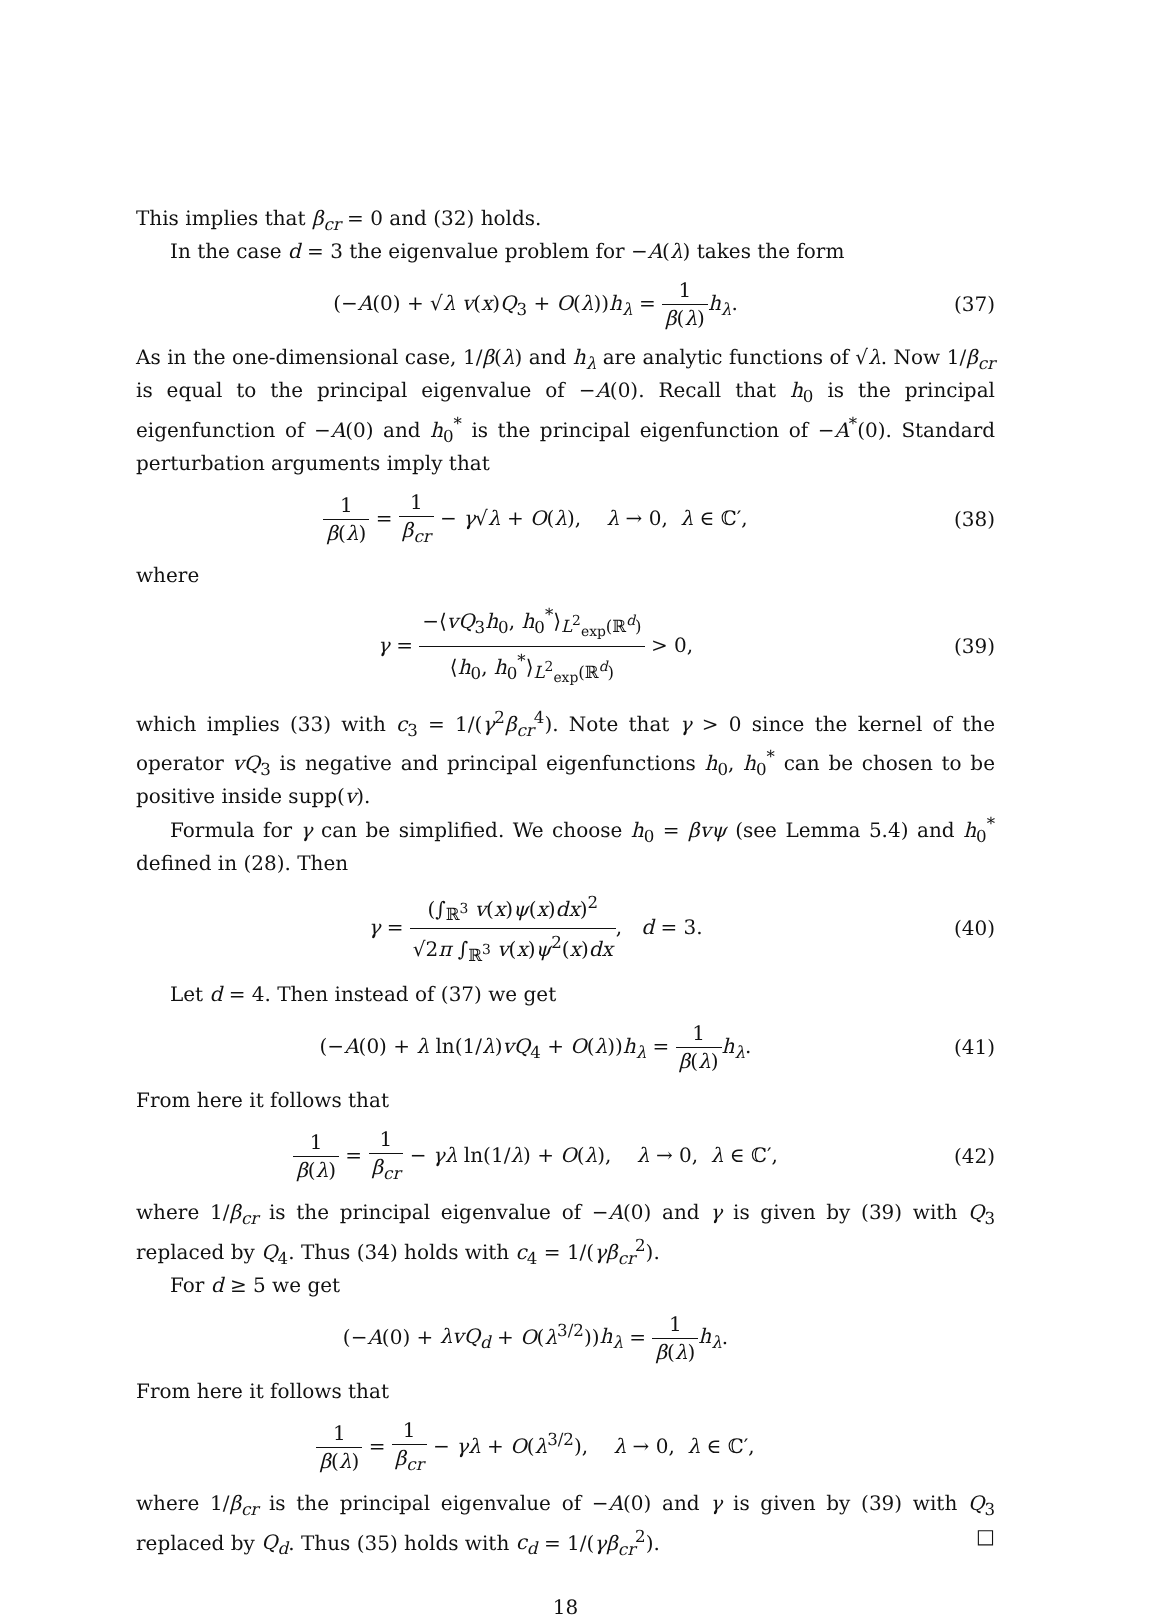This implies that β<sub>cr</sub> = 0 and (32) holds.
In the case d = 3 the eigenvalue problem for −A(λ) takes the form
(−A(0) + √λ v(x)Q<sub>3</sub> + O(λ))h<sub>λ</sub> = 1 β(λ) h<sub>λ</sub>.
(37)
As in the one-dimensional case, 1/β(λ) and h<sub>λ</sub> are analytic functions of √λ. Now 1/β<sub>cr</sub> is equal to the principal eigenvalue of −A(0). Recall that h<sub>0</sub> is the principal eigenfunction of −A(0) and h<sub>0</sub><sup>*</sup> is the principal eigenfunction of −A<sup>*</sup>(0). Standard perturbation arguments imply that
1 β(λ) = 1 β<sub>cr</sub> − γ√λ + O(λ), λ → 0, λ ∈ ℂ′,
(38)
where
γ = −⟨vQ<sub>3</sub>h<sub>0</sub>, h<sub>0</sub><sup>*</sup>⟩<sub>L<sup>2</sup><sub>exp</sub>(ℝ<sup>d</sup>)</sub> ⟨h<sub>0</sub>, h<sub>0</sub><sup>*</sup>⟩<sub>L<sup>2</sup><sub>exp</sub>(ℝ<sup>d</sup>)</sub> > 0,
(39)
which implies (33) with c<sub>3</sub> = 1/(γ<sup>2</sup>β<sub>cr</sub><sup>4</sup>). Note that γ > 0 since the kernel of the operator vQ<sub>3</sub> is negative and principal eigenfunctions h<sub>0</sub>, h<sub>0</sub><sup>*</sup> can be chosen to be positive inside supp(v).
Formula for γ can be simplified. We choose h<sub>0</sub> = βvψ (see Lemma 5.4) and h<sub>0</sub><sup>*</sup> defined in (28). Then
γ = (∫<sub>ℝ<sup>3</sup></sub> v(x)ψ(x)dx)<sup>2</sup> √2π ∫<sub>ℝ<sup>3</sup></sub> v(x)ψ<sup>2</sup>(x)dx, d = 3.
(40)
Let d = 4. Then instead of (37) we get
(−A(0) + λ ln(1/λ)vQ<sub>4</sub> + O(λ))h<sub>λ</sub> = 1 β(λ) h<sub>λ</sub>.
(41)
From here it follows that
1 β(λ) = 1 β<sub>cr</sub> − γλ ln(1/λ) + O(λ), λ → 0, λ ∈ ℂ′,
(42)
where 1/β<sub>cr</sub> is the principal eigenvalue of −A(0) and γ is given by (39) with Q<sub>3</sub> replaced by Q<sub>4</sub>. Thus (34) holds with c<sub>4</sub> = 1/(γβ<sub>cr</sub><sup>2</sup>).
For d ≥ 5 we get
(−A(0) + λvQ<sub>d</sub> + O(λ<sup>3/2</sup>))h<sub>λ</sub> = 1 β(λ) h<sub>λ</sub>.
From here it follows that
1 β(λ) = 1 β<sub>cr</sub> − γλ + O(λ<sup>3/2</sup>), λ → 0, λ ∈ ℂ′,
where 1/β<sub>cr</sub> is the principal eigenvalue of −A(0) and γ is given by (39) with Q<sub>3</sub> replaced by Q<sub>d</sub>. Thus (35) holds with c<sub>d</sub> = 1/(γβ<sub>cr</sub><sup>2</sup>). □
18